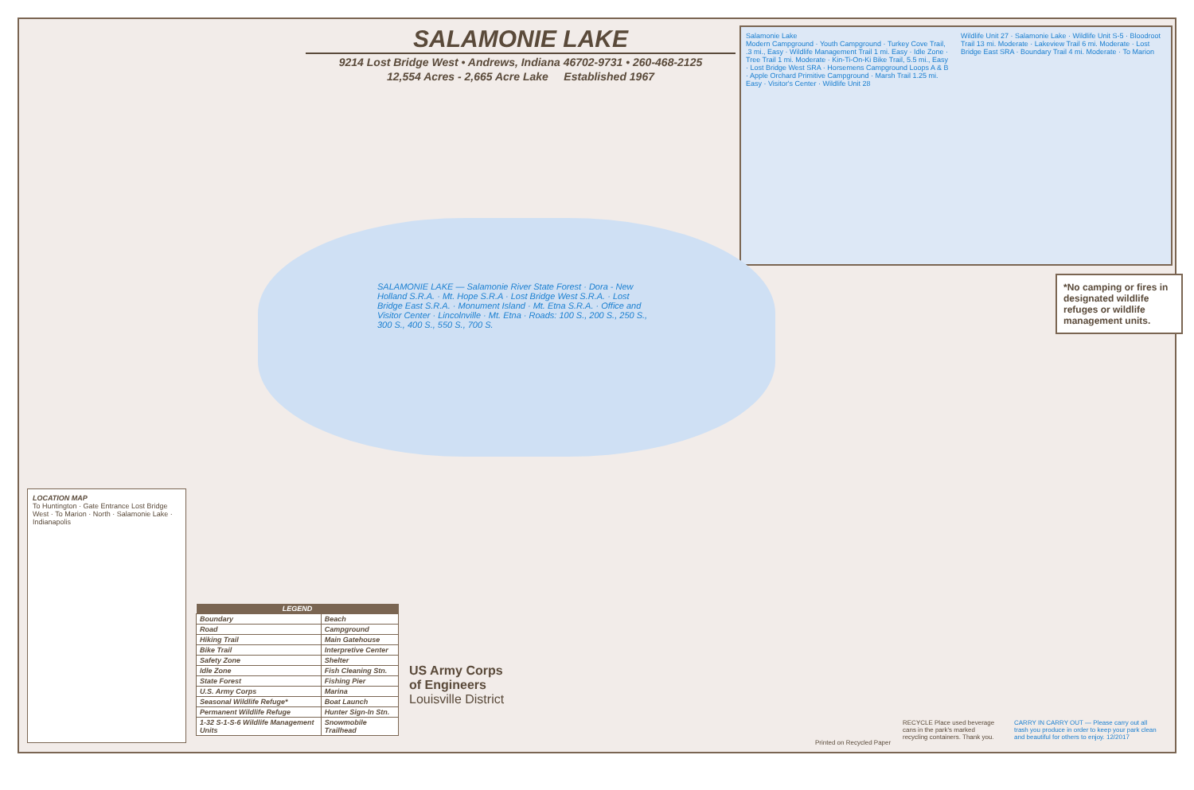SALAMONIE LAKE
9214 Lost Bridge West • Andrews, Indiana 46702-9731 • 260-468-2125
12,554 Acres - 2,665 Acre Lake Established 1967
Salamonie Lake
Modern Campground · Youth Campground · Turkey Cove Trail, .3 mi., Easy · Wildlife Management Trail 1 mi. Easy · Idle Zone · Tree Trail 1 mi. Moderate · Kin-Ti-On-Ki Bike Trail, 5.5 mi., Easy · Lost Bridge West SRA · Horsemens Campground Loops A & B · Apple Orchard Primitive Campground · Marsh Trail 1.25 mi. Easy · Visitor's Center · Wildlife Unit 28
Wildlife Unit 27 · Salamonie Lake · Wildlife Unit S-5 · Bloodroot Trail 13 mi. Moderate · Lakeview Trail 6 mi. Moderate · Lost Bridge East SRA · Boundary Trail 4 mi. Moderate · To Marion
*No camping or fires in designated wildlife refuges or wildlife management units.
SALAMONIE LAKE — Salamonie River State Forest · Dora - New Holland S.R.A. · Mt. Hope S.R.A · Lost Bridge West S.R.A. · Lost Bridge East S.R.A. · Monument Island · Mt. Etna S.R.A. · Office and Visitor Center · Lincolnville · Mt. Etna · Roads: 100 S., 200 S., 250 S., 300 S., 400 S., 550 S., 700 S.
LOCATION MAP
To Huntington · Gate Entrance Lost Bridge West · To Marion · North · Salamonie Lake · Indianapolis
| LEGEND | |
| --- | --- |
| Boundary | Beach |
| Road | Campground |
| Hiking Trail | Main Gatehouse |
| Bike Trail | Interpretive Center |
| Safety Zone | Shelter |
| Idle Zone | Fish Cleaning Stn. |
| State Forest | Fishing Pier |
| U.S. Army Corps | Marina |
| Seasonal Wildlife Refuge* | Boat Launch |
| Permanent Wildlife Refuge | Hunter Sign-In Stn. |
| 1-32 S-1-S-6 Wildlife Management Units | Snowmobile Trailhead |
US Army Corps
of Engineers
Louisville District
Printed on Recycled Paper
RECYCLE Place used beverage cans in the park's marked recycling containers. Thank you.
CARRY IN CARRY OUT — Please carry out all trash you produce in order to keep your park clean and beautiful for others to enjoy. 12/2017